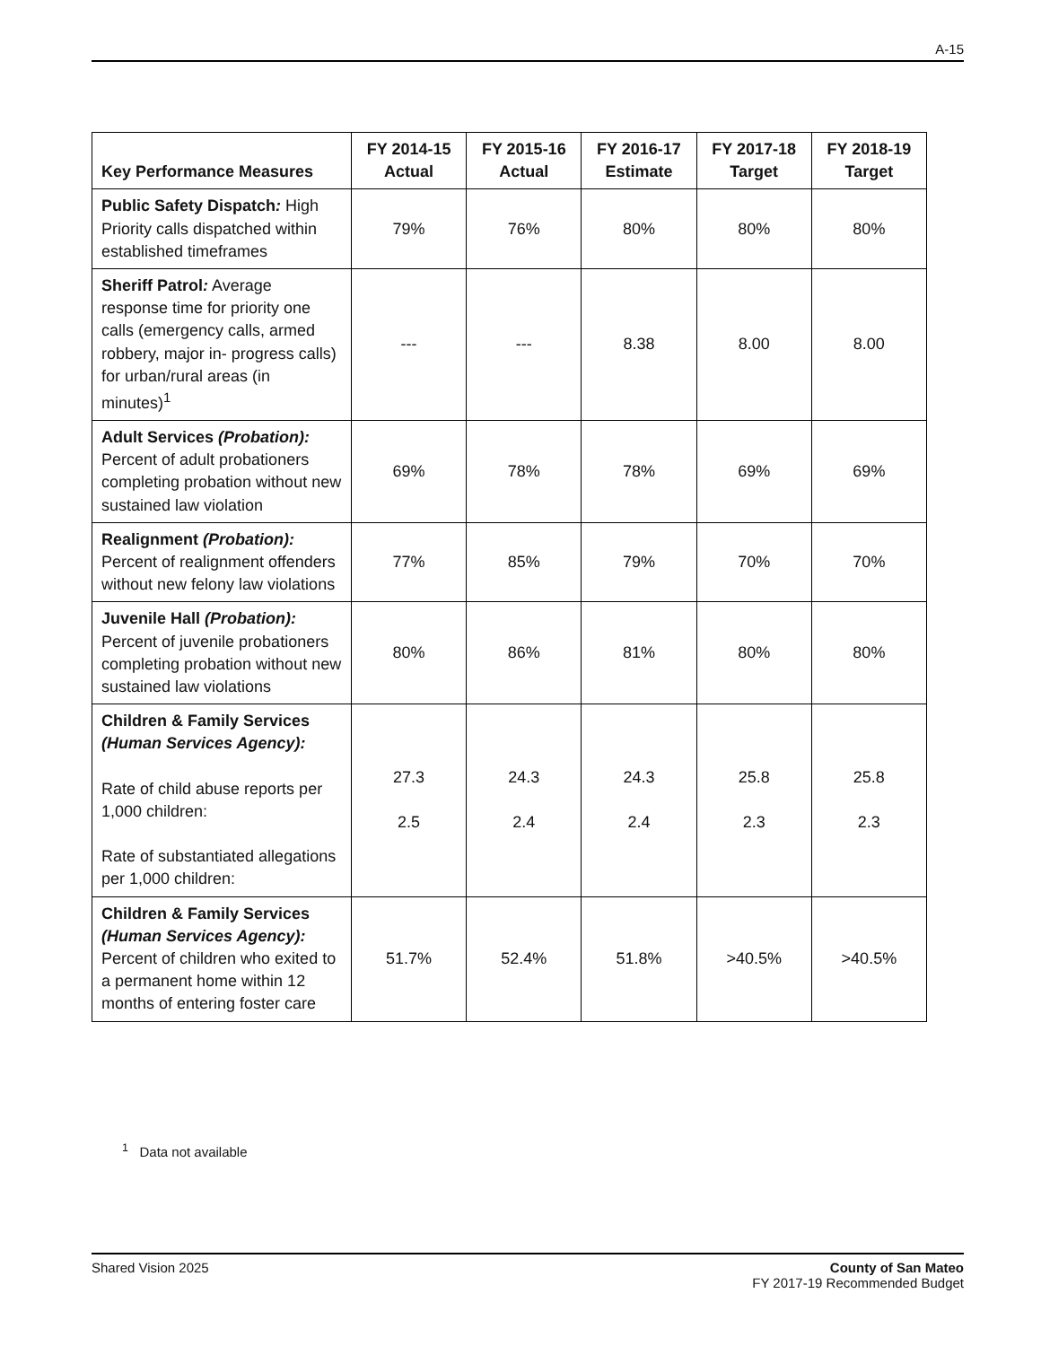A-15
| Key Performance Measures | FY 2014-15 Actual | FY 2015-16 Actual | FY 2016-17 Estimate | FY 2017-18 Target | FY 2018-19 Target |
| --- | --- | --- | --- | --- | --- |
| Public Safety Dispatch : High Priority calls dispatched within established timeframes | 79% | 76% | 80% | 80% | 80% |
| Sheriff Patrol : Average response time for priority one calls (emergency calls, armed robbery, major in- progress calls) for urban/rural areas (in minutes)<sup>1</sup> | --- | --- | 8.38 | 8.00 | 8.00 |
| Adult Services (Probation): Percent of adult probationers completing probation without new sustained law violation | 69% | 78% | 78% | 69% | 69% |
| Realignment (Probation): Percent of realignment offenders without new felony law violations | 77% | 85% | 79% | 70% | 70% |
| Juvenile Hall (Probation): Percent of juvenile probationers completing probation without new sustained law violations | 80% | 86% | 81% | 80% | 80% |
| Children & Family Services (Human Services Agency): Rate of child abuse reports per 1,000 children: Rate of substantiated allegations per 1,000 children: | 27.3 2.5 | 24.3 2.4 | 24.3 2.4 | 25.8 2.3 | 25.8 2.3 |
| Children & Family Services (Human Services Agency): Percent of children who exited to a permanent home within 12 months of entering foster care | 51.7% | 52.4% | 51.8% | >40.5% | >40.5% |
<sup>1</sup> Data not available
Shared Vision 2025 County of San Mateo
FY 2017-19 Recommended Budget